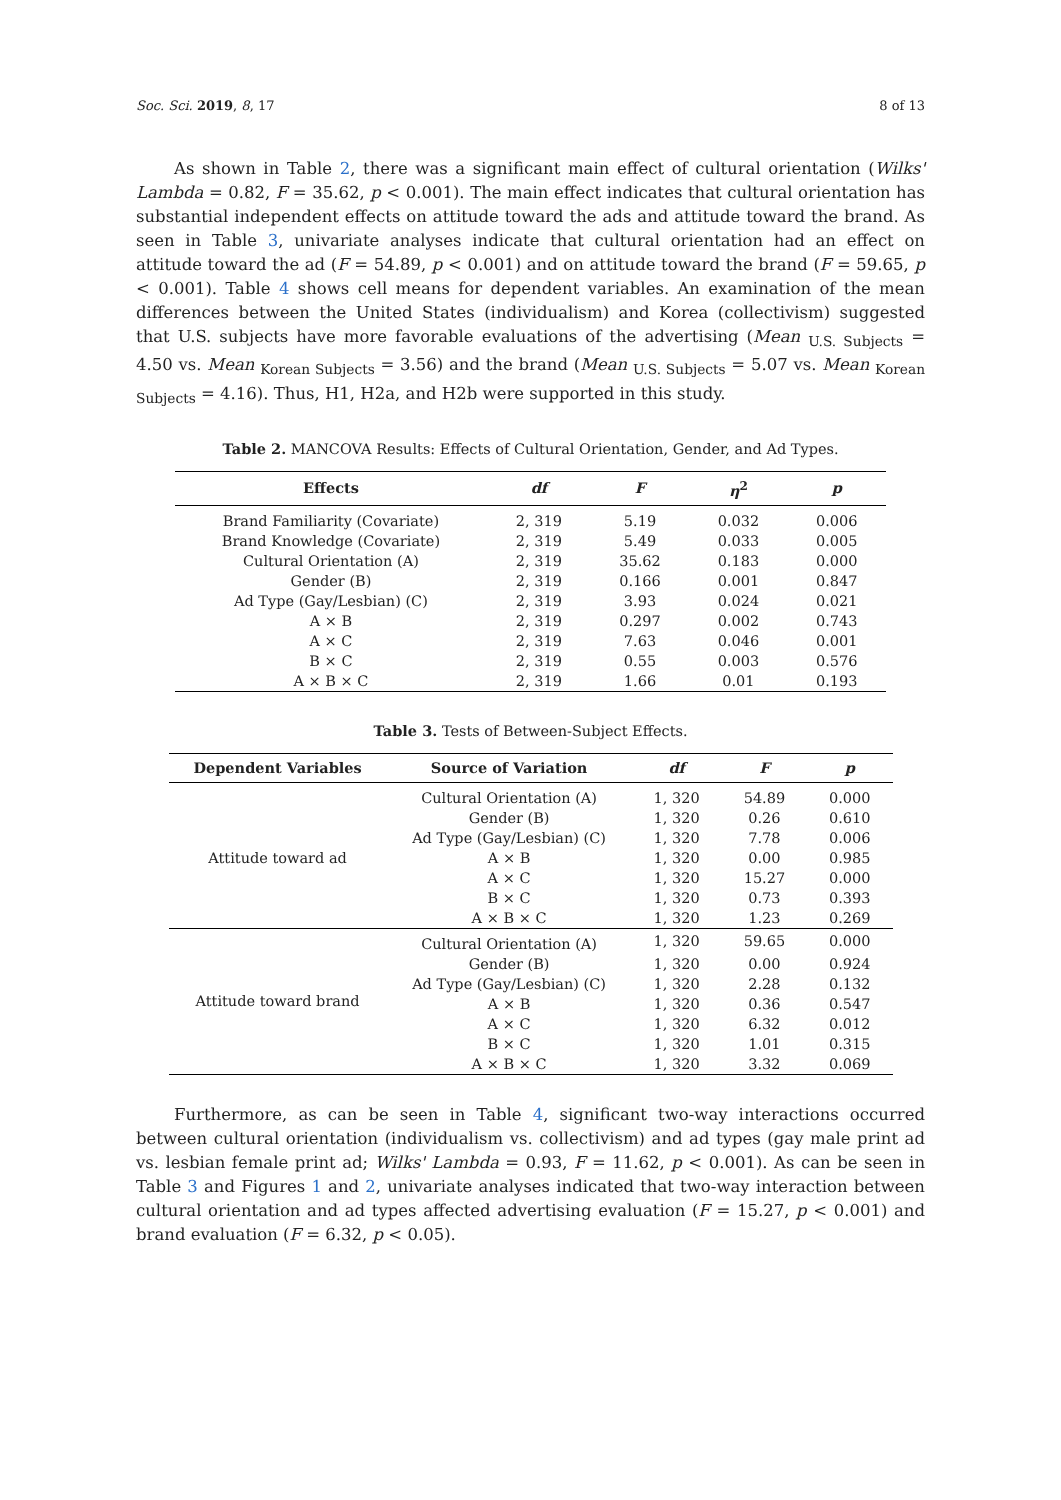Soc. Sci. 2019, 8, 17 8 of 13
As shown in Table 2, there was a significant main effect of cultural orientation (Wilks' Lambda = 0.82, F = 35.62, p < 0.001). The main effect indicates that cultural orientation has substantial independent effects on attitude toward the ads and attitude toward the brand. As seen in Table 3, univariate analyses indicate that cultural orientation had an effect on attitude toward the ad (F = 54.89, p < 0.001) and on attitude toward the brand (F = 59.65, p < 0.001). Table 4 shows cell means for dependent variables. An examination of the mean differences between the United States (individualism) and Korea (collectivism) suggested that U.S. subjects have more favorable evaluations of the advertising (Mean <sub>U.S. Subjects</sub> = 4.50 vs. Mean <sub>Korean Subjects</sub> = 3.56) and the brand (Mean <sub>U.S. Subjects</sub> = 5.07 vs. Mean <sub>Korean Subjects</sub> = 4.16). Thus, H1, H2a, and H2b were supported in this study.
Table 2. MANCOVA Results: Effects of Cultural Orientation, Gender, and Ad Types.
| Effects | df | F | η<sup>2</sup> | p |
| --- | --- | --- | --- | --- |
| Brand Familiarity (Covariate) | 2, 319 | 5.19 | 0.032 | 0.006 |
| Brand Knowledge (Covariate) | 2, 319 | 5.49 | 0.033 | 0.005 |
| Cultural Orientation (A) | 2, 319 | 35.62 | 0.183 | 0.000 |
| Gender (B) | 2, 319 | 0.166 | 0.001 | 0.847 |
| Ad Type (Gay/Lesbian) (C) | 2, 319 | 3.93 | 0.024 | 0.021 |
| A × B | 2, 319 | 0.297 | 0.002 | 0.743 |
| A × C | 2, 319 | 7.63 | 0.046 | 0.001 |
| B × C | 2, 319 | 0.55 | 0.003 | 0.576 |
| A × B × C | 2, 319 | 1.66 | 0.01 | 0.193 |
Table 3. Tests of Between-Subject Effects.
| Dependent Variables | Source of Variation | df | F | p |
| --- | --- | --- | --- | --- |
| Attitude toward ad | Cultural Orientation (A) | 1, 320 | 54.89 | 0.000 |
| | Gender (B) | 1, 320 | 0.26 | 0.610 |
| | Ad Type (Gay/Lesbian) (C) | 1, 320 | 7.78 | 0.006 |
| | A × B | 1, 320 | 0.00 | 0.985 |
| | A × C | 1, 320 | 15.27 | 0.000 |
| | B × C | 1, 320 | 0.73 | 0.393 |
| | A × B × C | 1, 320 | 1.23 | 0.269 |
| Attitude toward brand | Cultural Orientation (A) | 1, 320 | 59.65 | 0.000 |
| | Gender (B) | 1, 320 | 0.00 | 0.924 |
| | Ad Type (Gay/Lesbian) (C) | 1, 320 | 2.28 | 0.132 |
| | A × B | 1, 320 | 0.36 | 0.547 |
| | A × C | 1, 320 | 6.32 | 0.012 |
| | B × C | 1, 320 | 1.01 | 0.315 |
| | A × B × C | 1, 320 | 3.32 | 0.069 |
Furthermore, as can be seen in Table 4, significant two-way interactions occurred between cultural orientation (individualism vs. collectivism) and ad types (gay male print ad vs. lesbian female print ad; Wilks' Lambda = 0.93, F = 11.62, p < 0.001). As can be seen in Table 3 and Figures 1 and 2, univariate analyses indicated that two-way interaction between cultural orientation and ad types affected advertising evaluation (F = 15.27, p < 0.001) and brand evaluation (F = 6.32, p < 0.05).